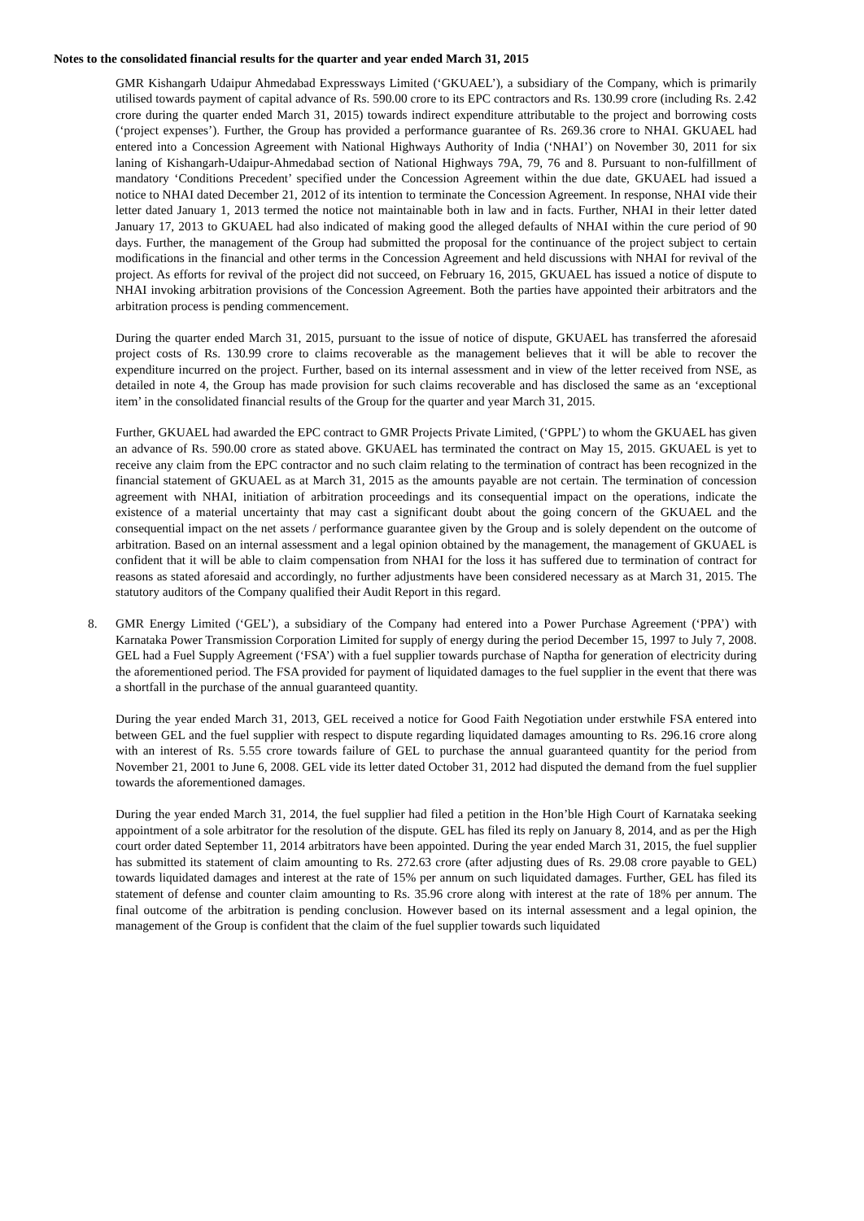Notes to the consolidated financial results for the quarter and year ended March 31, 2015
GMR Kishangarh Udaipur Ahmedabad Expressways Limited (‘GKUAEL’), a subsidiary of the Company, which is primarily utilised towards payment of capital advance of Rs. 590.00 crore to its EPC contractors and Rs. 130.99 crore (including Rs. 2.42 crore during the quarter ended March 31, 2015) towards indirect expenditure attributable to the project and borrowing costs (‘project expenses’). Further, the Group has provided a performance guarantee of Rs. 269.36 crore to NHAI. GKUAEL had entered into a Concession Agreement with National Highways Authority of India (‘NHAI’) on November 30, 2011 for six laning of Kishangarh-Udaipur-Ahmedabad section of National Highways 79A, 79, 76 and 8. Pursuant to non-fulfillment of mandatory ‘Conditions Precedent’ specified under the Concession Agreement within the due date, GKUAEL had issued a notice to NHAI dated December 21, 2012 of its intention to terminate the Concession Agreement. In response, NHAI vide their letter dated January 1, 2013 termed the notice not maintainable both in law and in facts. Further, NHAI in their letter dated January 17, 2013 to GKUAEL had also indicated of making good the alleged defaults of NHAI within the cure period of 90 days. Further, the management of the Group had submitted the proposal for the continuance of the project subject to certain modifications in the financial and other terms in the Concession Agreement and held discussions with NHAI for revival of the project. As efforts for revival of the project did not succeed, on February 16, 2015, GKUAEL has issued a notice of dispute to NHAI invoking arbitration provisions of the Concession Agreement. Both the parties have appointed their arbitrators and the arbitration process is pending commencement.
During the quarter ended March 31, 2015, pursuant to the issue of notice of dispute, GKUAEL has transferred the aforesaid project costs of Rs. 130.99 crore to claims recoverable as the management believes that it will be able to recover the expenditure incurred on the project. Further, based on its internal assessment and in view of the letter received from NSE, as detailed in note 4, the Group has made provision for such claims recoverable and has disclosed the same as an ‘exceptional item’ in the consolidated financial results of the Group for the quarter and year March 31, 2015.
Further, GKUAEL had awarded the EPC contract to GMR Projects Private Limited, (‘GPPL’) to whom the GKUAEL has given an advance of Rs. 590.00 crore as stated above. GKUAEL has terminated the contract on May 15, 2015. GKUAEL is yet to receive any claim from the EPC contractor and no such claim relating to the termination of contract has been recognized in the financial statement of GKUAEL as at March 31, 2015 as the amounts payable are not certain. The termination of concession agreement with NHAI, initiation of arbitration proceedings and its consequential impact on the operations, indicate the existence of a material uncertainty that may cast a significant doubt about the going concern of the GKUAEL and the consequential impact on the net assets / performance guarantee given by the Group and is solely dependent on the outcome of arbitration. Based on an internal assessment and a legal opinion obtained by the management, the management of GKUAEL is confident that it will be able to claim compensation from NHAI for the loss it has suffered due to termination of contract for reasons as stated aforesaid and accordingly, no further adjustments have been considered necessary as at March 31, 2015. The statutory auditors of the Company qualified their Audit Report in this regard.
8. GMR Energy Limited (‘GEL’), a subsidiary of the Company had entered into a Power Purchase Agreement (‘PPA’) with Karnataka Power Transmission Corporation Limited for supply of energy during the period December 15, 1997 to July 7, 2008. GEL had a Fuel Supply Agreement (‘FSA’) with a fuel supplier towards purchase of Naptha for generation of electricity during the aforementioned period. The FSA provided for payment of liquidated damages to the fuel supplier in the event that there was a shortfall in the purchase of the annual guaranteed quantity.
During the year ended March 31, 2013, GEL received a notice for Good Faith Negotiation under erstwhile FSA entered into between GEL and the fuel supplier with respect to dispute regarding liquidated damages amounting to Rs. 296.16 crore along with an interest of Rs. 5.55 crore towards failure of GEL to purchase the annual guaranteed quantity for the period from November 21, 2001 to June 6, 2008. GEL vide its letter dated October 31, 2012 had disputed the demand from the fuel supplier towards the aforementioned damages.
During the year ended March 31, 2014, the fuel supplier had filed a petition in the Hon’ble High Court of Karnataka seeking appointment of a sole arbitrator for the resolution of the dispute. GEL has filed its reply on January 8, 2014, and as per the High court order dated September 11, 2014 arbitrators have been appointed. During the year ended March 31, 2015, the fuel supplier has submitted its statement of claim amounting to Rs. 272.63 crore (after adjusting dues of Rs. 29.08 crore payable to GEL) towards liquidated damages and interest at the rate of 15% per annum on such liquidated damages. Further, GEL has filed its statement of defense and counter claim amounting to Rs. 35.96 crore along with interest at the rate of 18% per annum. The final outcome of the arbitration is pending conclusion. However based on its internal assessment and a legal opinion, the management of the Group is confident that the claim of the fuel supplier towards such liquidated